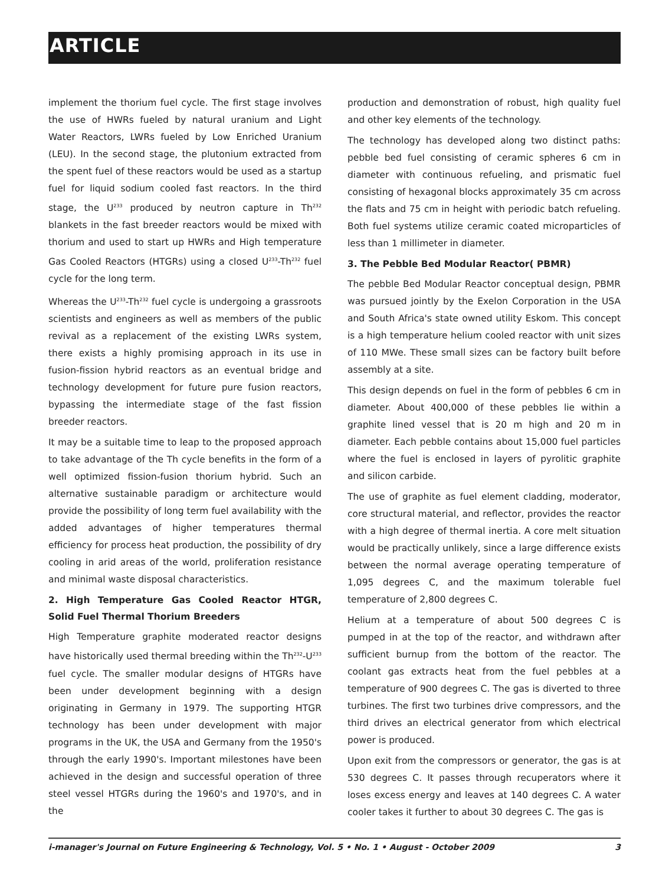ARTICLE
implement the thorium fuel cycle. The first stage involves the use of HWRs fueled by natural uranium and Light Water Reactors, LWRs fueled by Low Enriched Uranium (LEU). In the second stage, the plutonium extracted from the spent fuel of these reactors would be used as a startup fuel for liquid sodium cooled fast reactors. In the third stage, the U<sup>233</sup> produced by neutron capture in Th<sup>232</sup> blankets in the fast breeder reactors would be mixed with thorium and used to start up HWRs and High temperature Gas Cooled Reactors (HTGRs) using a closed U<sup>233</sup>-Th<sup>232</sup> fuel cycle for the long term.
Whereas the U<sup>233</sup>-Th<sup>232</sup> fuel cycle is undergoing a grassroots scientists and engineers as well as members of the public revival as a replacement of the existing LWRs system, there exists a highly promising approach in its use in fusion-fission hybrid reactors as an eventual bridge and technology development for future pure fusion reactors, bypassing the intermediate stage of the fast fission breeder reactors.
It may be a suitable time to leap to the proposed approach to take advantage of the Th cycle benefits in the form of a well optimized fission-fusion thorium hybrid. Such an alternative sustainable paradigm or architecture would provide the possibility of long term fuel availability with the added advantages of higher temperatures thermal efficiency for process heat production, the possibility of dry cooling in arid areas of the world, proliferation resistance and minimal waste disposal characteristics.
2. High Temperature Gas Cooled Reactor HTGR, Solid Fuel Thermal Thorium Breeders
High Temperature graphite moderated reactor designs have historically used thermal breeding within the Th<sup>232</sup>-U<sup>233</sup> fuel cycle. The smaller modular designs of HTGRs have been under development beginning with a design originating in Germany in 1979. The supporting HTGR technology has been under development with major programs in the UK, the USA and Germany from the 1950's through the early 1990's. Important milestones have been achieved in the design and successful operation of three steel vessel HTGRs during the 1960's and 1970's, and in the
production and demonstration of robust, high quality fuel and other key elements of the technology.
The technology has developed along two distinct paths: pebble bed fuel consisting of ceramic spheres 6 cm in diameter with continuous refueling, and prismatic fuel consisting of hexagonal blocks approximately 35 cm across the flats and 75 cm in height with periodic batch refueling. Both fuel systems utilize ceramic coated microparticles of less than 1 millimeter in diameter.
3. The Pebble Bed Modular Reactor( PBMR)
The pebble Bed Modular Reactor conceptual design, PBMR was pursued jointly by the Exelon Corporation in the USA and South Africa's state owned utility Eskom. This concept is a high temperature helium cooled reactor with unit sizes of 110 MWe. These small sizes can be factory built before assembly at a site.
This design depends on fuel in the form of pebbles 6 cm in diameter. About 400,000 of these pebbles lie within a graphite lined vessel that is 20 m high and 20 m in diameter. Each pebble contains about 15,000 fuel particles where the fuel is enclosed in layers of pyrolitic graphite and silicon carbide.
The use of graphite as fuel element cladding, moderator, core structural material, and reflector, provides the reactor with a high degree of thermal inertia. A core melt situation would be practically unlikely, since a large difference exists between the normal average operating temperature of 1,095 degrees C, and the maximum tolerable fuel temperature of 2,800 degrees C.
Helium at a temperature of about 500 degrees C is pumped in at the top of the reactor, and withdrawn after sufficient burnup from the bottom of the reactor. The coolant gas extracts heat from the fuel pebbles at a temperature of 900 degrees C. The gas is diverted to three turbines. The first two turbines drive compressors, and the third drives an electrical generator from which electrical power is produced.
Upon exit from the compressors or generator, the gas is at 530 degrees C. It passes through recuperators where it loses excess energy and leaves at 140 degrees C. A water cooler takes it further to about 30 degrees C. The gas is
i-manager's Journal on Future Engineering & Technology, Vol. 5 • No. 1 • August - October 2009 3